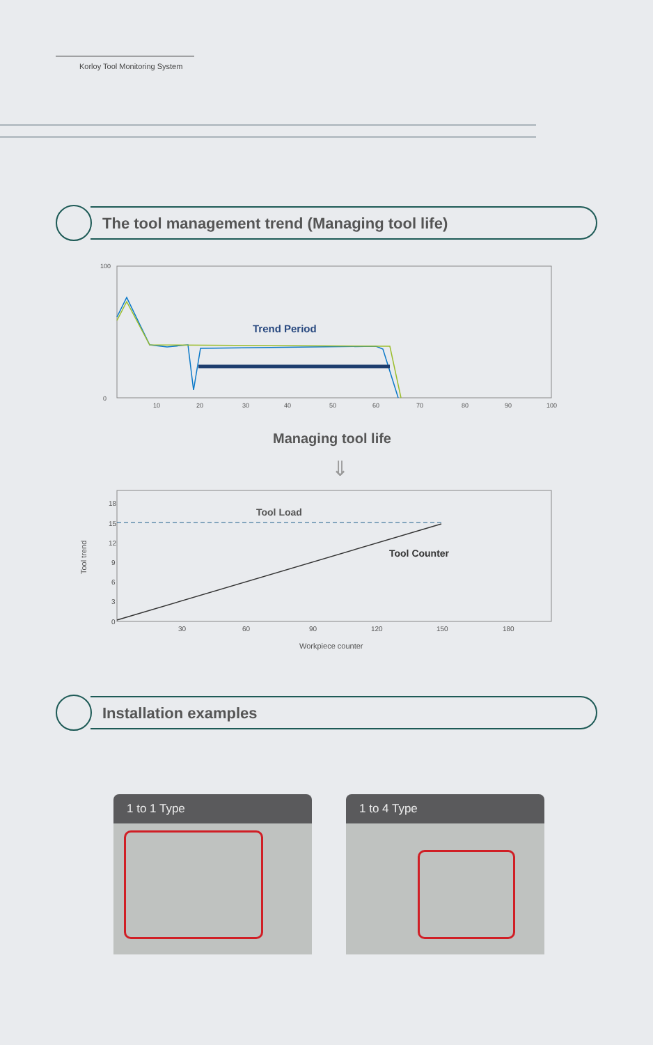Korloy Tool Monitoring System
The tool management trend (Managing tool life)
100
0
10
20
30
40
50
60
70
80
90
100
Trend Period
Managing tool life
⇓
18
15
12
9
6
3
0
30
60
90
120
150
180
Tool Load
Tool Counter
Workpiece counter
Tool trend
Installation examples
1 to 1 Type 1 to 4 Type